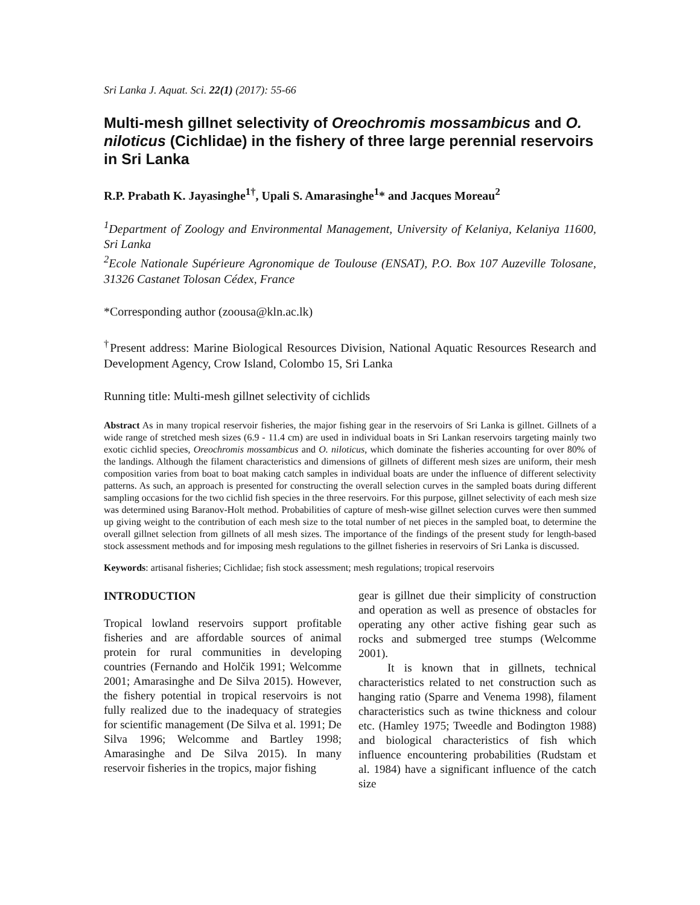Sri Lanka J. Aquat. Sci. 22(1) (2017): 55-66
Multi-mesh gillnet selectivity of Oreochromis mossambicus and O. niloticus (Cichlidae) in the fishery of three large perennial reservoirs in Sri Lanka
R.P. Prabath K. Jayasinghe<sup>1†</sup>, Upali S. Amarasinghe<sup>1</sup>* and Jacques Moreau<sup>2</sup>
<sup>1</sup> Department of Zoology and Environmental Management, University of Kelaniya, Kelaniya 11600, Sri Lanka
<sup>2</sup> Ecole Nationale Supérieure Agronomique de Toulouse (ENSAT), P.O. Box 107 Auzeville Tolosane, 31326 Castanet Tolosan Cédex, France
*Corresponding author (zoousa@kln.ac.lk)
<sup>†</sup> Present address: Marine Biological Resources Division, National Aquatic Resources Research and Development Agency, Crow Island, Colombo 15, Sri Lanka
Running title: Multi-mesh gillnet selectivity of cichlids
Abstract As in many tropical reservoir fisheries, the major fishing gear in the reservoirs of Sri Lanka is gillnet. Gillnets of a wide range of stretched mesh sizes (6.9 - 11.4 cm) are used in individual boats in Sri Lankan reservoirs targeting mainly two exotic cichlid species, Oreochromis mossambicus and O. niloticus, which dominate the fisheries accounting for over 80% of the landings. Although the filament characteristics and dimensions of gillnets of different mesh sizes are uniform, their mesh composition varies from boat to boat making catch samples in individual boats are under the influence of different selectivity patterns. As such, an approach is presented for constructing the overall selection curves in the sampled boats during different sampling occasions for the two cichlid fish species in the three reservoirs. For this purpose, gillnet selectivity of each mesh size was determined using Baranov-Holt method. Probabilities of capture of mesh-wise gillnet selection curves were then summed up giving weight to the contribution of each mesh size to the total number of net pieces in the sampled boat, to determine the overall gillnet selection from gillnets of all mesh sizes. The importance of the findings of the present study for length-based stock assessment methods and for imposing mesh regulations to the gillnet fisheries in reservoirs of Sri Lanka is discussed.
Keywords: artisanal fisheries; Cichlidae; fish stock assessment; mesh regulations; tropical reservoirs
INTRODUCTION
Tropical lowland reservoirs support profitable fisheries and are affordable sources of animal protein for rural communities in developing countries (Fernando and Holčik 1991; Welcomme 2001; Amarasinghe and De Silva 2015). However, the fishery potential in tropical reservoirs is not fully realized due to the inadequacy of strategies for scientific management (De Silva et al. 1991; De Silva 1996; Welcomme and Bartley 1998; Amarasinghe and De Silva 2015). In many reservoir fisheries in the tropics, major fishing
gear is gillnet due their simplicity of construction and operation as well as presence of obstacles for operating any other active fishing gear such as rocks and submerged tree stumps (Welcomme 2001).
It is known that in gillnets, technical characteristics related to net construction such as hanging ratio (Sparre and Venema 1998), filament characteristics such as twine thickness and colour etc. (Hamley 1975; Tweedle and Bodington 1988) and biological characteristics of fish which influence encountering probabilities (Rudstam et al. 1984) have a significant influence of the catch size